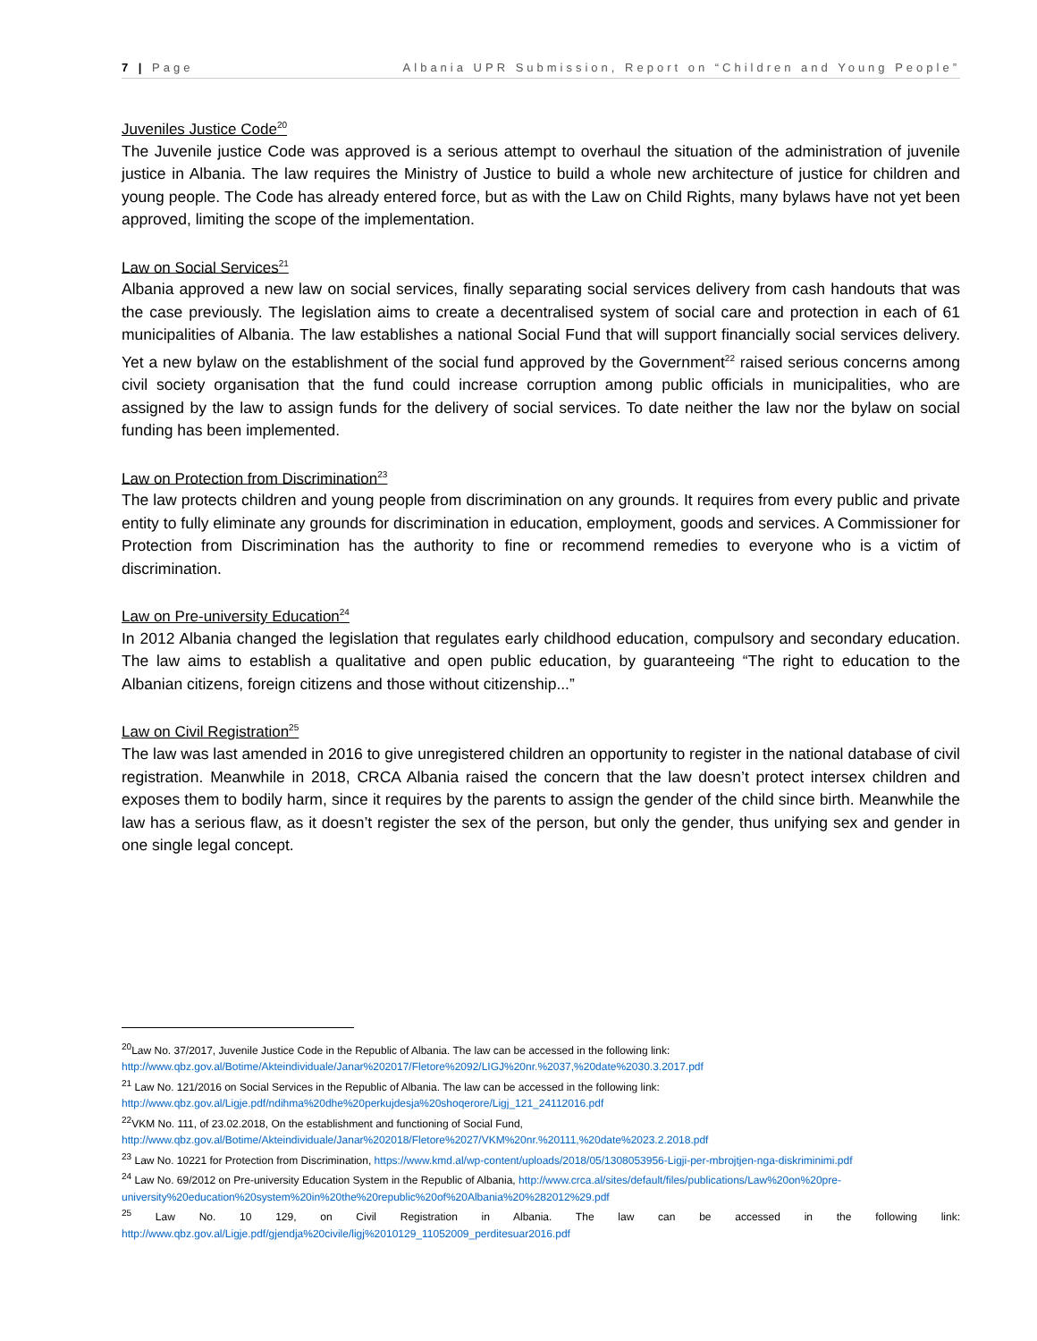7 | Page Albania UPR Submission, Report on “Children and Young People”
Juveniles Justice Code<sup>20</sup>
The Juvenile justice Code was approved is a serious attempt to overhaul the situation of the administration of juvenile justice in Albania. The law requires the Ministry of Justice to build a whole new architecture of justice for children and young people. The Code has already entered force, but as with the Law on Child Rights, many bylaws have not yet been approved, limiting the scope of the implementation.
Law on Social Services<sup>21</sup>
Albania approved a new law on social services, finally separating social services delivery from cash handouts that was the case previously. The legislation aims to create a decentralised system of social care and protection in each of 61 municipalities of Albania. The law establishes a national Social Fund that will support financially social services delivery. Yet a new bylaw on the establishment of the social fund approved by the Government<sup>22</sup> raised serious concerns among civil society organisation that the fund could increase corruption among public officials in municipalities, who are assigned by the law to assign funds for the delivery of social services. To date neither the law nor the bylaw on social funding has been implemented.
Law on Protection from Discrimination<sup>23</sup>
The law protects children and young people from discrimination on any grounds. It requires from every public and private entity to fully eliminate any grounds for discrimination in education, employment, goods and services. A Commissioner for Protection from Discrimination has the authority to fine or recommend remedies to everyone who is a victim of discrimination.
Law on Pre-university Education<sup>24</sup>
In 2012 Albania changed the legislation that regulates early childhood education, compulsory and secondary education. The law aims to establish a qualitative and open public education, by guaranteeing “The right to education to the Albanian citizens, foreign citizens and those without citizenship...”
Law on Civil Registration<sup>25</sup>
The law was last amended in 2016 to give unregistered children an opportunity to register in the national database of civil registration. Meanwhile in 2018, CRCA Albania raised the concern that the law doesn’t protect intersex children and exposes them to bodily harm, since it requires by the parents to assign the gender of the child since birth. Meanwhile the law has a serious flaw, as it doesn’t register the sex of the person, but only the gender, thus unifying sex and gender in one single legal concept.
<sup>20</sup> Law No. 37/2017, Juvenile Justice Code in the Republic of Albania. The law can be accessed in the following link: http://www.qbz.gov.al/Botime/Akteindividuale/Janar%202017/Fletore%2092/LIGJ%20nr.%2037,%20date%2030.3.2017.pdf
<sup>21</sup> Law No. 121/2016 on Social Services in the Republic of Albania. The law can be accessed in the following link: http://www.qbz.gov.al/Ligje.pdf/ndihma%20dhe%20perkujdesja%20shoqerore/Ligj_121_24112016.pdf
<sup>22</sup> VKM No. 111, of 23.02.2018, On the establishment and functioning of Social Fund, http://www.qbz.gov.al/Botime/Akteindividuale/Janar%202018/Fletore%2027/VKM%20nr.%20111,%20date%2023.2.2018.pdf
<sup>23</sup> Law No. 10221 for Protection from Discrimination, https://www.kmd.al/wp-content/uploads/2018/05/1308053956-Ligji-per-mbrojtjen-nga-diskriminimi.pdf
<sup>24</sup> Law No. 69/2012 on Pre-university Education System in the Republic of Albania, http://www.crca.al/sites/default/files/publications/Law%20on%20pre-university%20education%20system%20in%20the%20republic%20of%20Albania%20%282012%29.pdf
<sup>25</sup> Law No. 10 129, on Civil Registration in Albania. The law can be accessed in the following link: http://www.qbz.gov.al/Ligje.pdf/gjendja%20civile/ligj%2010129_11052009_perditesuar2016.pdf